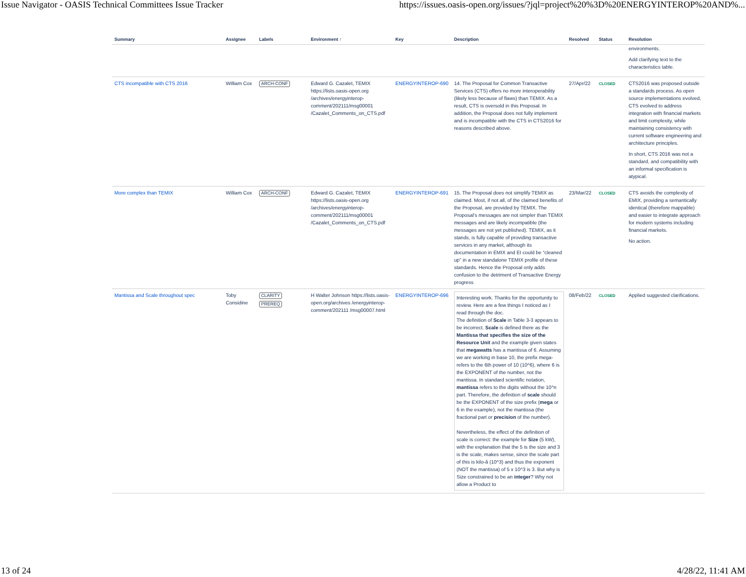Issue Navigator - OASIS Technical Committees Issue Tracker https://issues.oasis-open.org/issues/?jql=project%20%3D%20ENERGYINTEROP%20AND%...
| Summary | Assignee | Labels | Environment ↑ | Key | Description | Resolved | Status | Resolution |
| --- | --- | --- | --- | --- | --- | --- | --- | --- |
| | | | | | | | | environments. Add clarifying text to the characteristics table. |
| CTS incompatible with CTS 2016 | William Cox | ARCH-CONF | Edward G. Cazalet, TEMIX https://lists.oasis-open.org /archives/energyinterop-comment/202111/msg00001 /Cazalet_Comments_on_CTS.pdf | ENERGYINTEROP-690 | 14. The Proposal for Common Transactive Services (CTS) offers no more interoperability (likely less because of flaws) than TEMIX. As a result, CTS is oversold in this Proposal. In addition, the Proposal does not fully implement and is incompatible with the CTS in CTS2016 for reasons described above. | 27/Apr/22 | CLOSED | CTS2016 was proposed outside a standards process. As open source implementations evolved, CTS evolved to address integration with financial markets and limit complexity, while maintaining consistency with current software engineering and architecture principles. In short, CTS 2016 was not a standard, and compatibility with an informal specification is atypical. |
| More complex than TEMIX | William Cox | ARCH-CONF | Edward G. Cazalet, TEMIX https://lists.oasis-open.org /archives/energyinterop-comment/202111/msg00001 /Cazalet_Comments_on_CTS.pdf | ENERGYINTEROP-691 | 15. The Proposal does not simplify TEMIX as claimed. Most, if not all, of the claimed benefits of the Proposal, are provided by TEMIX. The Proposal’s messages are not simpler than TEMIX messages and are likely incompatible (the messages are not yet published). TEMIX, as it stands, is fully capable of providing transactive services in any market, although its documentation in EMIX and EI could be “cleaned up” in a new standalone TEMIX profile of these standards. Hence the Proposal only adds confusion to the detriment of Transactive Energy progress | 23/Mar/22 | CLOSED | CTS avoids the complexity of EMIX, providing a semantically identical (therefore mappable) and easier to integrate approach for modern systems including financial markets. No action. |
| Mantissa and Scale throughout spec | Toby Considine | CLARITY PREREQ | H Walter Johnson https://lists.oasis-open.org/archives /energyinterop-comment/202111 /msg00007.html | ENERGYINTEROP-696 | Interesting work. Thanks for the opportunity to review. Here are a few things I noticed as I read through the doc. The definition of Scale in Table 3-3 appears to be incorrect. Scale is defined there as the Mantissa that specifies the size of the Resource Unit and the example given states that megawatts has a mantissa of 6. Assuming we are working in base 10, the prefix mega- refers to the 6th power of 10 (10^6), where 6 is the EXPONENT of the number, not the mantissa. In standard scientific notation, mantissa refers to the digits without the 10^n part. Therefore, the definition of scale should be the EXPONENT of the size prefix ( mega or 6 in the example), not the mantissa (the fractional part or precision of the number). Nevertheless, the effect of the definition of scale is correct: the example for Size (5 kW), with the explanation that the 5 is the size and 3 is the scale, makes sense, since the scale part of this is kilo-â (10^3) and thus the exponent (NOT the mantissa) of 5 x 10^3 is 3. But why is Size constrained to be an integer ? Why not allow a Product to | 08/Feb/22 | CLOSED | Applied suggested clarifications. |
13 of 24 4/28/22, 11:41 AM